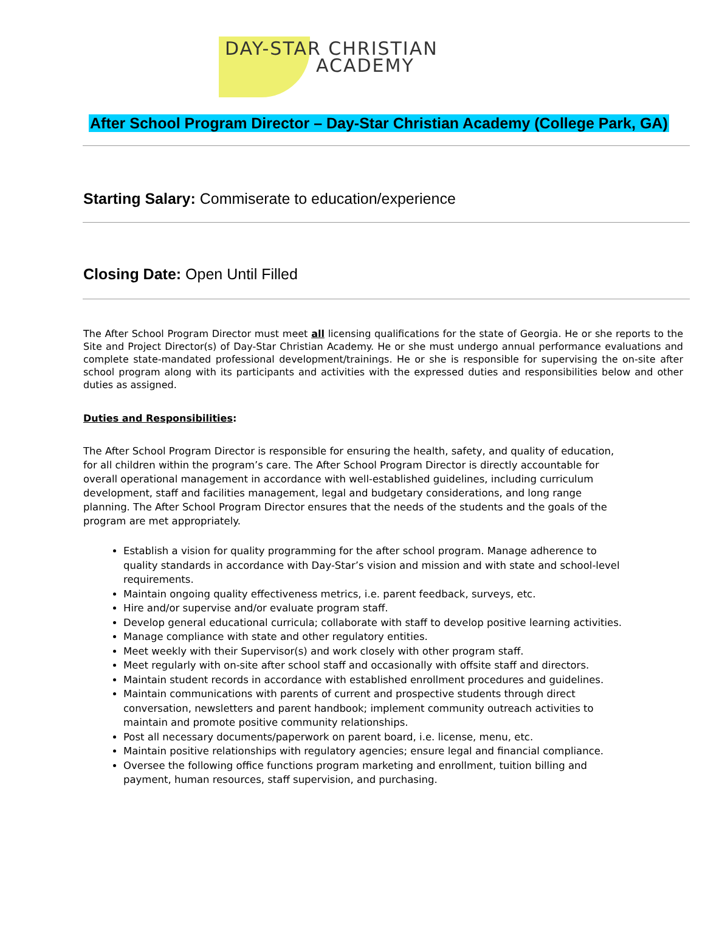DAY-STAR CHRISTIAN
ACADEMY
After School Program Director – Day-Star Christian Academy (College Park, GA)
Starting Salary: Commiserate to education/experience
Closing Date: Open Until Filled
The After School Program Director must meet all licensing qualifications for the state of Georgia. He or she reports to the Site and Project Director(s) of Day-Star Christian Academy. He or she must undergo annual performance evaluations and complete state-mandated professional development/trainings. He or she is responsible for supervising the on-site after school program along with its participants and activities with the expressed duties and responsibilities below and other duties as assigned.
Duties and Responsibilities:
The After School Program Director is responsible for ensuring the health, safety, and quality of education, for all children within the program’s care. The After School Program Director is directly accountable for overall operational management in accordance with well-established guidelines, including curriculum development, staff and facilities management, legal and budgetary considerations, and long range planning. The After School Program Director ensures that the needs of the students and the goals of the program are met appropriately.
Establish a vision for quality programming for the after school program. Manage adherence to quality standards in accordance with Day-Star’s vision and mission and with state and school-level requirements.
Maintain ongoing quality effectiveness metrics, i.e. parent feedback, surveys, etc.
Hire and/or supervise and/or evaluate program staff.
Develop general educational curricula; collaborate with staff to develop positive learning activities.
Manage compliance with state and other regulatory entities.
Meet weekly with their Supervisor(s) and work closely with other program staff.
Meet regularly with on-site after school staff and occasionally with offsite staff and directors.
Maintain student records in accordance with established enrollment procedures and guidelines.
Maintain communications with parents of current and prospective students through direct conversation, newsletters and parent handbook; implement community outreach activities to maintain and promote positive community relationships.
Post all necessary documents/paperwork on parent board, i.e. license, menu, etc.
Maintain positive relationships with regulatory agencies; ensure legal and financial compliance.
Oversee the following office functions program marketing and enrollment, tuition billing and payment, human resources, staff supervision, and purchasing.